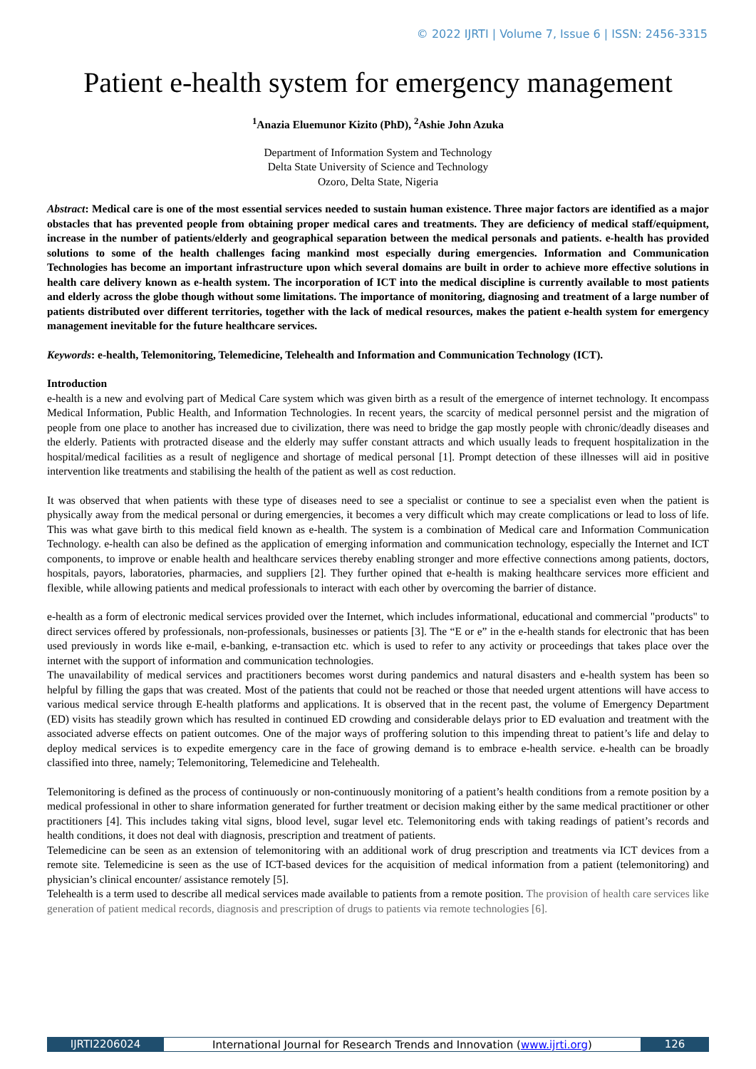© 2022 IJRTI | Volume 7, Issue 6 | ISSN: 2456-3315
Patient e-health system for emergency management
<sup>1</sup> Anazia Eluemunor Kizito (PhD), <sup>2</sup>Ashie John Azuka
Department of Information System and Technology
Delta State University of Science and Technology
Ozoro, Delta State, Nigeria
Abstract: Medical care is one of the most essential services needed to sustain human existence. Three major factors are identified as a major obstacles that has prevented people from obtaining proper medical cares and treatments. They are deficiency of medical staff/equipment, increase in the number of patients/elderly and geographical separation between the medical personals and patients. e-health has provided solutions to some of the health challenges facing mankind most especially during emergencies. Information and Communication Technologies has become an important infrastructure upon which several domains are built in order to achieve more effective solutions in health care delivery known as e-health system. The incorporation of ICT into the medical discipline is currently available to most patients and elderly across the globe though without some limitations. The importance of monitoring, diagnosing and treatment of a large number of patients distributed over different territories, together with the lack of medical resources, makes the patient e-health system for emergency management inevitable for the future healthcare services.
Keywords: e-health, Telemonitoring, Telemedicine, Telehealth and Information and Communication Technology (ICT).
Introduction
e-health is a new and evolving part of Medical Care system which was given birth as a result of the emergence of internet technology. It encompass Medical Information, Public Health, and Information Technologies. In recent years, the scarcity of medical personnel persist and the migration of people from one place to another has increased due to civilization, there was need to bridge the gap mostly people with chronic/deadly diseases and the elderly. Patients with protracted disease and the elderly may suffer constant attracts and which usually leads to frequent hospitalization in the hospital/medical facilities as a result of negligence and shortage of medical personal [1]. Prompt detection of these illnesses will aid in positive intervention like treatments and stabilising the health of the patient as well as cost reduction.
It was observed that when patients with these type of diseases need to see a specialist or continue to see a specialist even when the patient is physically away from the medical personal or during emergencies, it becomes a very difficult which may create complications or lead to loss of life. This was what gave birth to this medical field known as e-health. The system is a combination of Medical care and Information Communication Technology. e-health can also be defined as the application of emerging information and communication technology, especially the Internet and ICT components, to improve or enable health and healthcare services thereby enabling stronger and more effective connections among patients, doctors, hospitals, payors, laboratories, pharmacies, and suppliers [2]. They further opined that e-health is making healthcare services more efficient and flexible, while allowing patients and medical professionals to interact with each other by overcoming the barrier of distance.
e-health as a form of electronic medical services provided over the Internet, which includes informational, educational and commercial "products" to direct services offered by professionals, non-professionals, businesses or patients [3]. The “E or e” in the e-health stands for electronic that has been used previously in words like e-mail, e-banking, e-transaction etc. which is used to refer to any activity or proceedings that takes place over the internet with the support of information and communication technologies.
The unavailability of medical services and practitioners becomes worst during pandemics and natural disasters and e-health system has been so helpful by filling the gaps that was created. Most of the patients that could not be reached or those that needed urgent attentions will have access to various medical service through E-health platforms and applications. It is observed that in the recent past, the volume of Emergency Department (ED) visits has steadily grown which has resulted in continued ED crowding and considerable delays prior to ED evaluation and treatment with the associated adverse effects on patient outcomes. One of the major ways of proffering solution to this impending threat to patient’s life and delay to deploy medical services is to expedite emergency care in the face of growing demand is to embrace e-health service. e-health can be broadly classified into three, namely; Telemonitoring, Telemedicine and Telehealth.
Telemonitoring is defined as the process of continuously or non-continuously monitoring of a patient’s health conditions from a remote position by a medical professional in other to share information generated for further treatment or decision making either by the same medical practitioner or other practitioners [4]. This includes taking vital signs, blood level, sugar level etc. Telemonitoring ends with taking readings of patient’s records and health conditions, it does not deal with diagnosis, prescription and treatment of patients.
Telemedicine can be seen as an extension of telemonitoring with an additional work of drug prescription and treatments via ICT devices from a remote site. Telemedicine is seen as the use of ICT-based devices for the acquisition of medical information from a patient (telemonitoring) and physician’s clinical encounter/ assistance remotely [5].
Telehealth is a term used to describe all medical services made available to patients from a remote position. The provision of health care services like generation of patient medical records, diagnosis and prescription of drugs to patients via remote technologies [6].
IJRTI2206024 International Journal for Research Trends and Innovation (www.ijrti.org)
126